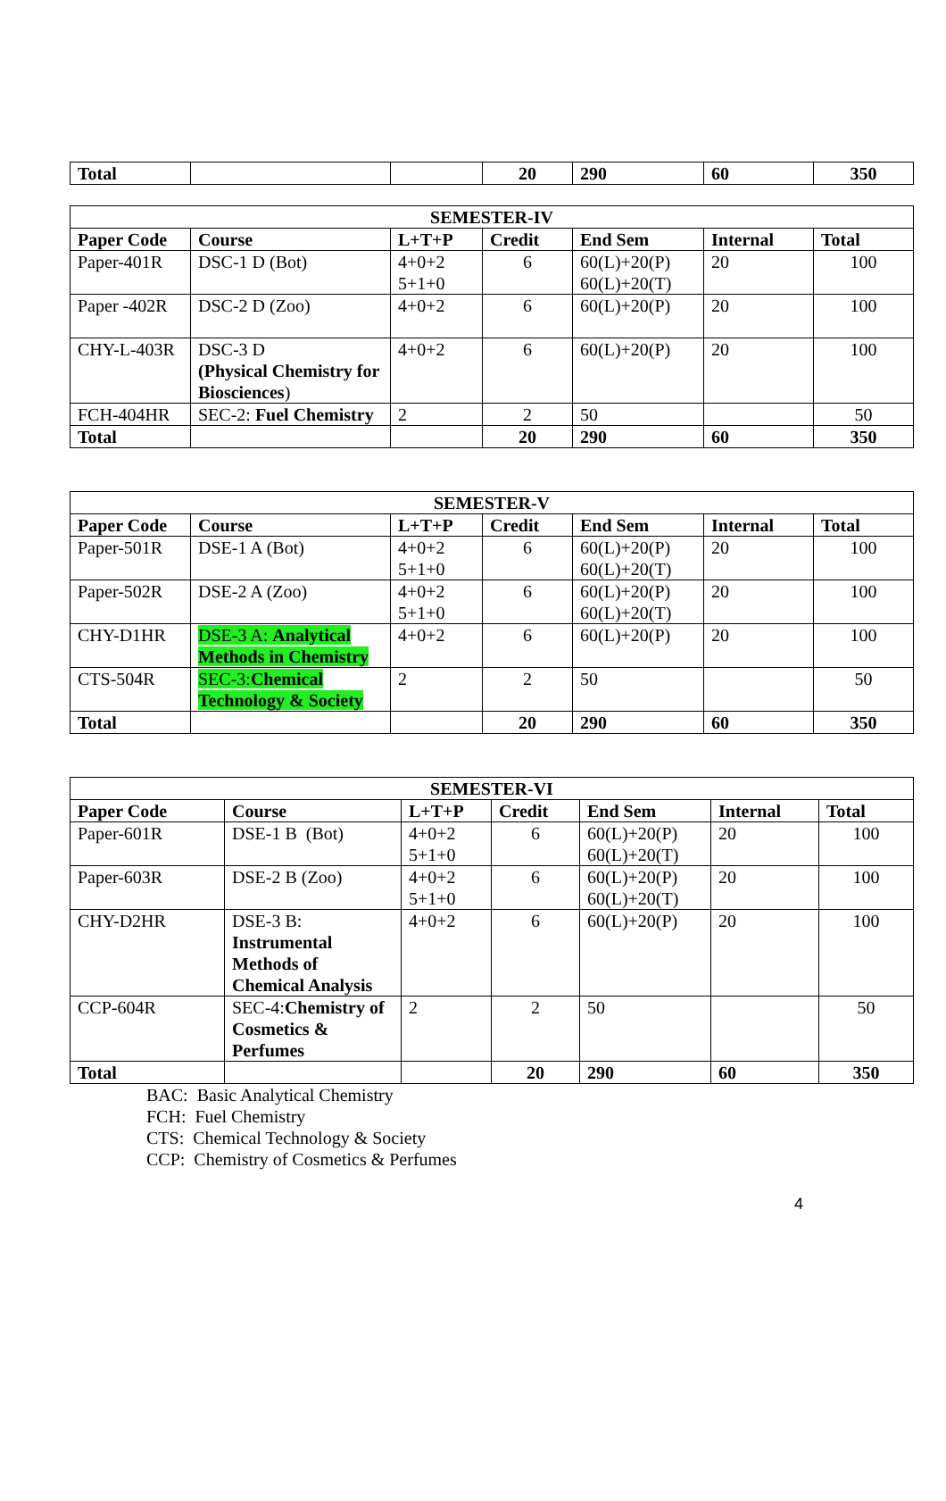| Total | | | 20 | 290 | 60 | 350 |
| SEMESTER-IV | | | | | | |
| --- | --- | --- | --- | --- | --- | --- |
| Paper Code | Course | L+T+P | Credit | End Sem | Internal | Total |
| Paper-401R | DSC-1 D (Bot) | 4+0+2 5+1+0 | 6 | 60(L)+20(P) 60(L)+20(T) | 20 | 100 |
| Paper -402R | DSC-2 D (Zoo) | 4+0+2 | 6 | 60(L)+20(P) | 20 | 100 |
| CHY-L-403R | DSC-3 D (Physical Chemistry for Biosciences ) | 4+0+2 | 6 | 60(L)+20(P) | 20 | 100 |
| FCH-404HR | SEC-2: Fuel Chemistry | 2 | 2 | 50 | | 50 |
| Total | | | 20 | 290 | 60 | 350 |
| SEMESTER-V | | | | | | |
| --- | --- | --- | --- | --- | --- | --- |
| Paper Code | Course | L+T+P | Credit | End Sem | Internal | Total |
| Paper-501R | DSE-1 A (Bot) | 4+0+2 5+1+0 | 6 | 60(L)+20(P) 60(L)+20(T) | 20 | 100 |
| Paper-502R | DSE-2 A (Zoo) | 4+0+2 5+1+0 | 6 | 60(L)+20(P) 60(L)+20(T) | 20 | 100 |
| CHY-D1HR | DSE-3 A: Analytical Methods in Chemistry | 4+0+2 | 6 | 60(L)+20(P) | 20 | 100 |
| CTS-504R | SEC-3: Chemical Technology & Society | 2 | 2 | 50 | | 50 |
| Total | | | 20 | 290 | 60 | 350 |
| SEMESTER-VI | | | | | | |
| --- | --- | --- | --- | --- | --- | --- |
| Paper Code | Course | L+T+P | Credit | End Sem | Internal | Total |
| Paper-601R | DSE-1 B (Bot) | 4+0+2 5+1+0 | 6 | 60(L)+20(P) 60(L)+20(T) | 20 | 100 |
| Paper-603R | DSE-2 B (Zoo) | 4+0+2 5+1+0 | 6 | 60(L)+20(P) 60(L)+20(T) | 20 | 100 |
| CHY-D2HR | DSE-3 B: Instrumental Methods of Chemical Analysis | 4+0+2 | 6 | 60(L)+20(P) | 20 | 100 |
| CCP-604R | SEC-4: Chemistry of Cosmetics & Perfumes | 2 | 2 | 50 | | 50 |
| Total | | | 20 | 290 | 60 | 350 |
BAC: Basic Analytical Chemistry
FCH: Fuel Chemistry
CTS: Chemical Technology & Society
CCP: Chemistry of Cosmetics & Perfumes
4